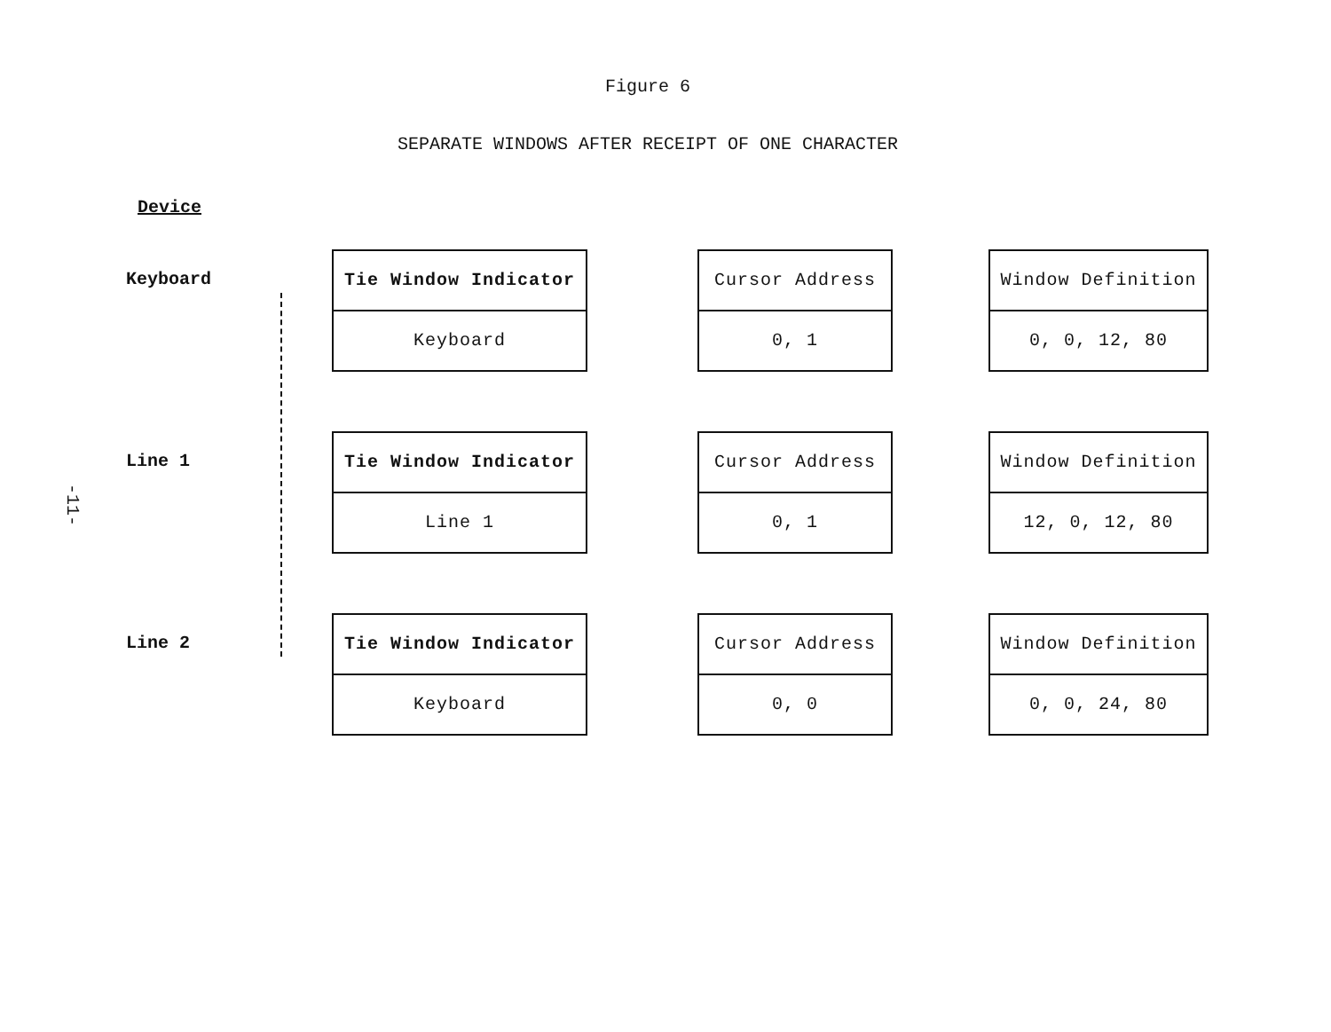Figure 6
SEPARATE WINDOWS AFTER RECEIPT OF ONE CHARACTER
Device
Keyboard
Tie Window Indicator
Keyboard
Cursor Address
0, 1
Window Definition
0, 0, 12, 80
Line 1
Tie Window Indicator
Line 1
Cursor Address
0, 1
Window Definition
12, 0, 12, 80
Line 2
Tie Window Indicator
Keyboard
Cursor Address
0, 0
Window Definition
0, 0, 24, 80
-11-